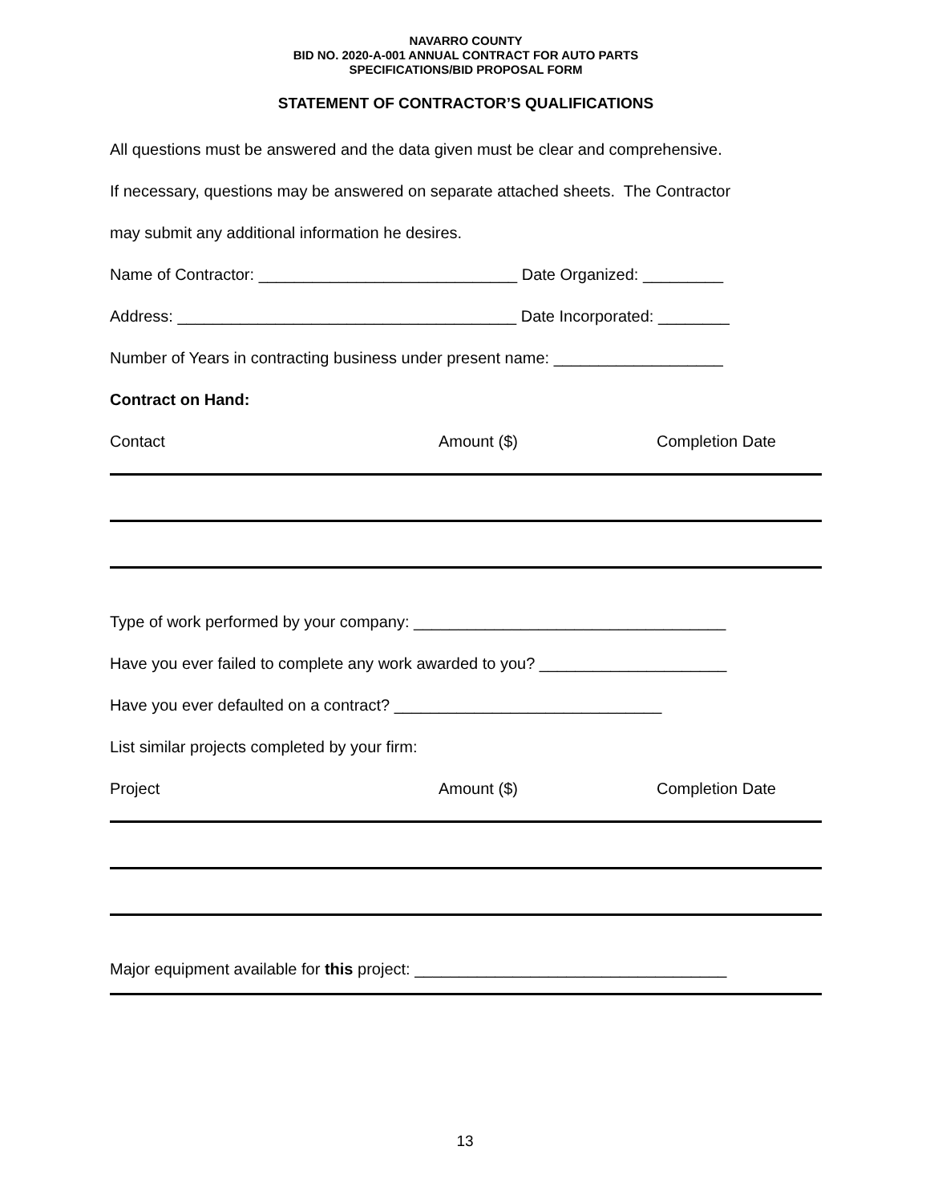NAVARRO COUNTY
BID NO. 2020-A-001 ANNUAL CONTRACT FOR AUTO PARTS
SPECIFICATIONS/BID PROPOSAL FORM
STATEMENT OF CONTRACTOR’S QUALIFICATIONS
All questions must be answered and the data given must be clear and comprehensive.
If necessary, questions may be answered on separate attached sheets. The Contractor
may submit any additional information he desires.
Name of Contractor: _____________________________ Date Organized: _________
Address: ______________________________________ Date Incorporated: ________
Number of Years in contracting business under present name: ___________________
Contract on Hand:
Contact Amount ($) Completion Date
Type of work performed by your company: ___________________________________
Have you ever failed to complete any work awarded to you? _____________________
Have you ever defaulted on a contract? ______________________________
List similar projects completed by your firm:
Project Amount ($) Completion Date
Major equipment available for this project: ___________________________________
13